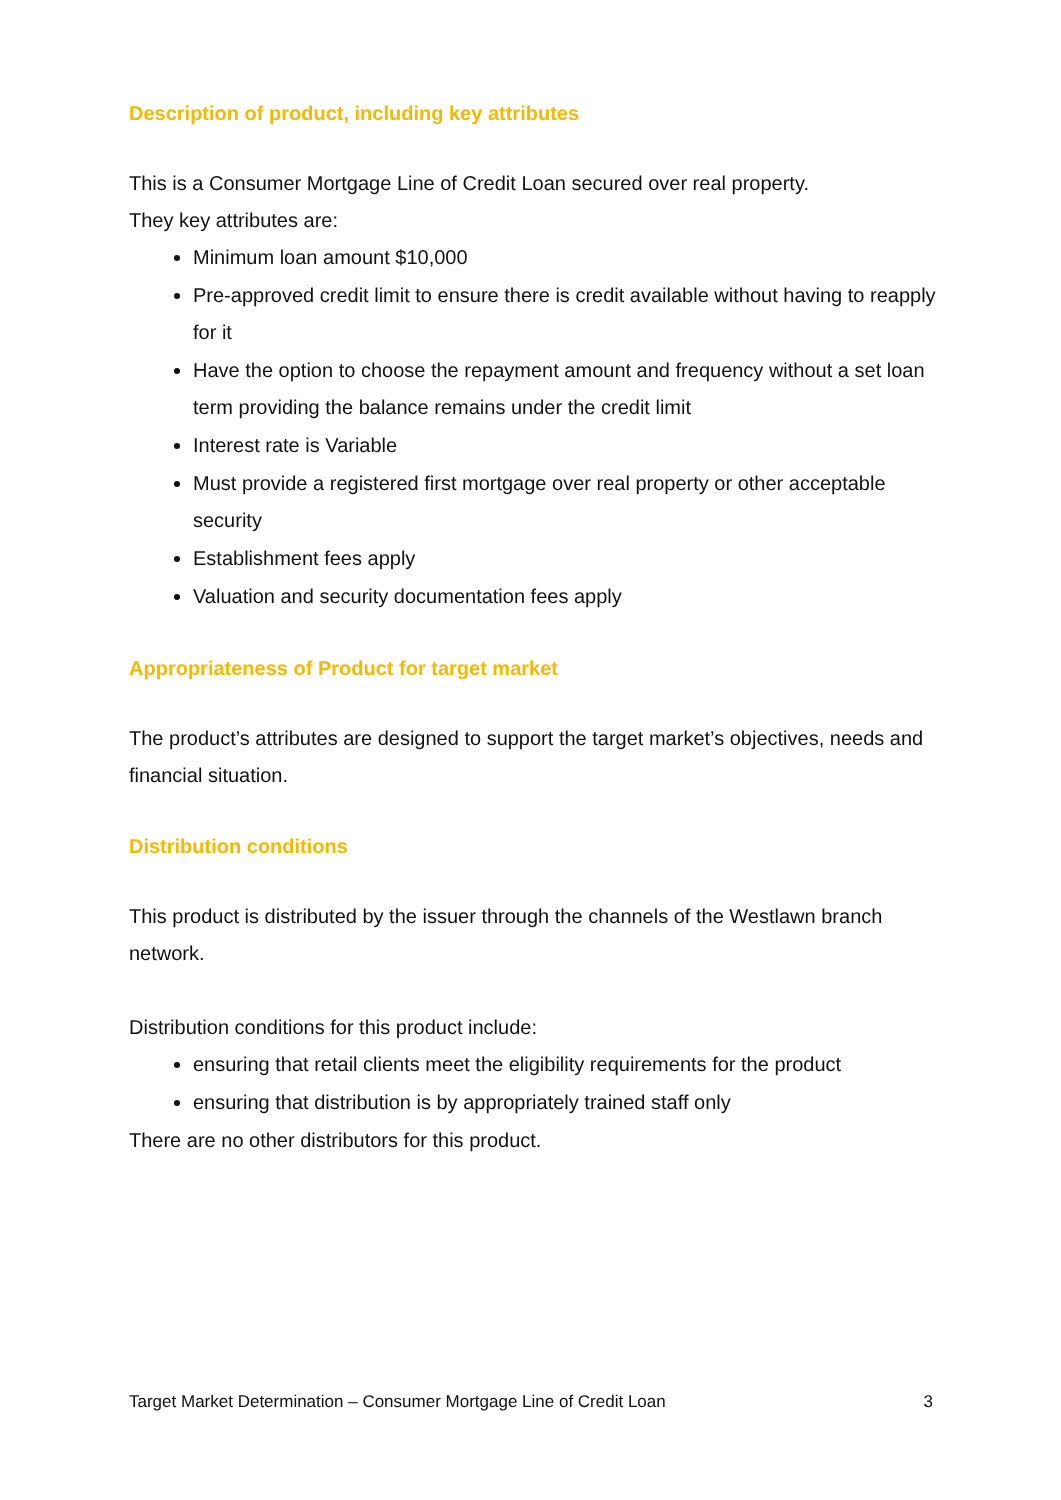Description of product, including key attributes
This is a Consumer Mortgage Line of Credit Loan secured over real property.
They key attributes are:
Minimum loan amount $10,000
Pre-approved credit limit to ensure there is credit available without having to reapply for it
Have the option to choose the repayment amount and frequency without a set loan term providing the balance remains under the credit limit
Interest rate is Variable
Must provide a registered first mortgage over real property or other acceptable security
Establishment fees apply
Valuation and security documentation fees apply
Appropriateness of Product for target market
The product’s attributes are designed to support the target market’s objectives, needs and financial situation.
Distribution conditions
This product is distributed by the issuer through the channels of the Westlawn branch network.
Distribution conditions for this product include:
ensuring that retail clients meet the eligibility requirements for the product
ensuring that distribution is by appropriately trained staff only
There are no other distributors for this product.
Target Market Determination – Consumer Mortgage Line of Credit Loan 3